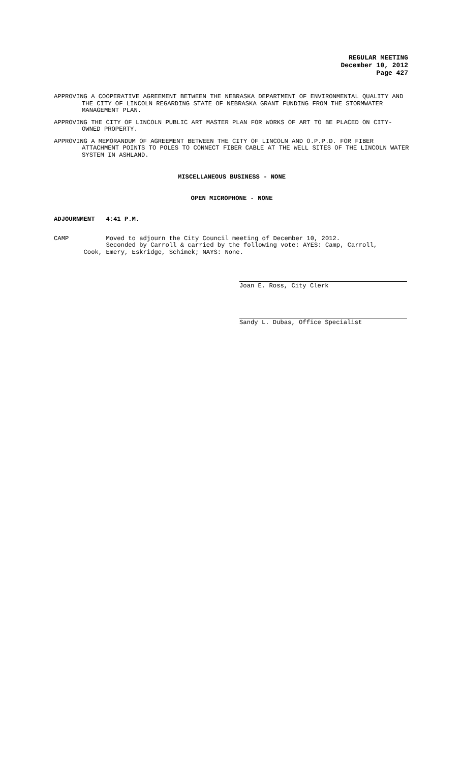REGULAR MEETING
December 10, 2012
Page 427
APPROVING A COOPERATIVE AGREEMENT BETWEEN THE NEBRASKA DEPARTMENT OF ENVIRONMENTAL QUALITY AND THE CITY OF LINCOLN REGARDING STATE OF NEBRASKA GRANT FUNDING FROM THE STORMWATER MANAGEMENT PLAN.
APPROVING THE CITY OF LINCOLN PUBLIC ART MASTER PLAN FOR WORKS OF ART TO BE PLACED ON CITY-OWNED PROPERTY.
APPROVING A MEMORANDUM OF AGREEMENT BETWEEN THE CITY OF LINCOLN AND O.P.P.D. FOR FIBER ATTACHMENT POINTS TO POLES TO CONNECT FIBER CABLE AT THE WELL SITES OF THE LINCOLN WATER SYSTEM IN ASHLAND.
MISCELLANEOUS BUSINESS - NONE
OPEN MICROPHONE - NONE
ADJOURNMENT 4:41 P.M.
CAMP Moved to adjourn the City Council meeting of December 10, 2012.
Seconded by Carroll & carried by the following vote: AYES: Camp, Carroll,
Cook, Emery, Eskridge, Schimek; NAYS: None.
Joan E. Ross, City Clerk
Sandy L. Dubas, Office Specialist